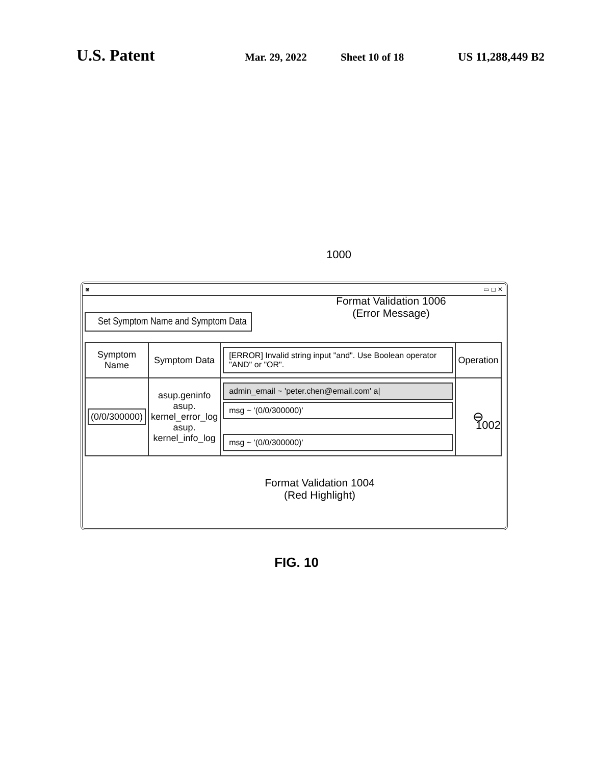U.S. Patent Mar. 29, 2022 Sheet 10 of 18 US 11,288,449 B2
1000
◙ ▭ ◻ ✕
Format Validation 1006
(Error Message)
Set Symptom Name and Symptom Data
| Symptom Name | Symptom Data | [ERROR] Invalid string input "and". Use Boolean operator "AND" or "OR". | Operation |
| --- | --- | --- | --- |
| (0/0/300000) | asup.geninfo asup. kernel_error_log asup. kernel_info_log | admin_email ~ 'peter.chen@email.com' a/ msg ~ '(0/0/300000)' msg ~ '(0/0/300000)' | ⊖ |
1002
Format Validation 1004
(Red Highlight)
FIG. 10